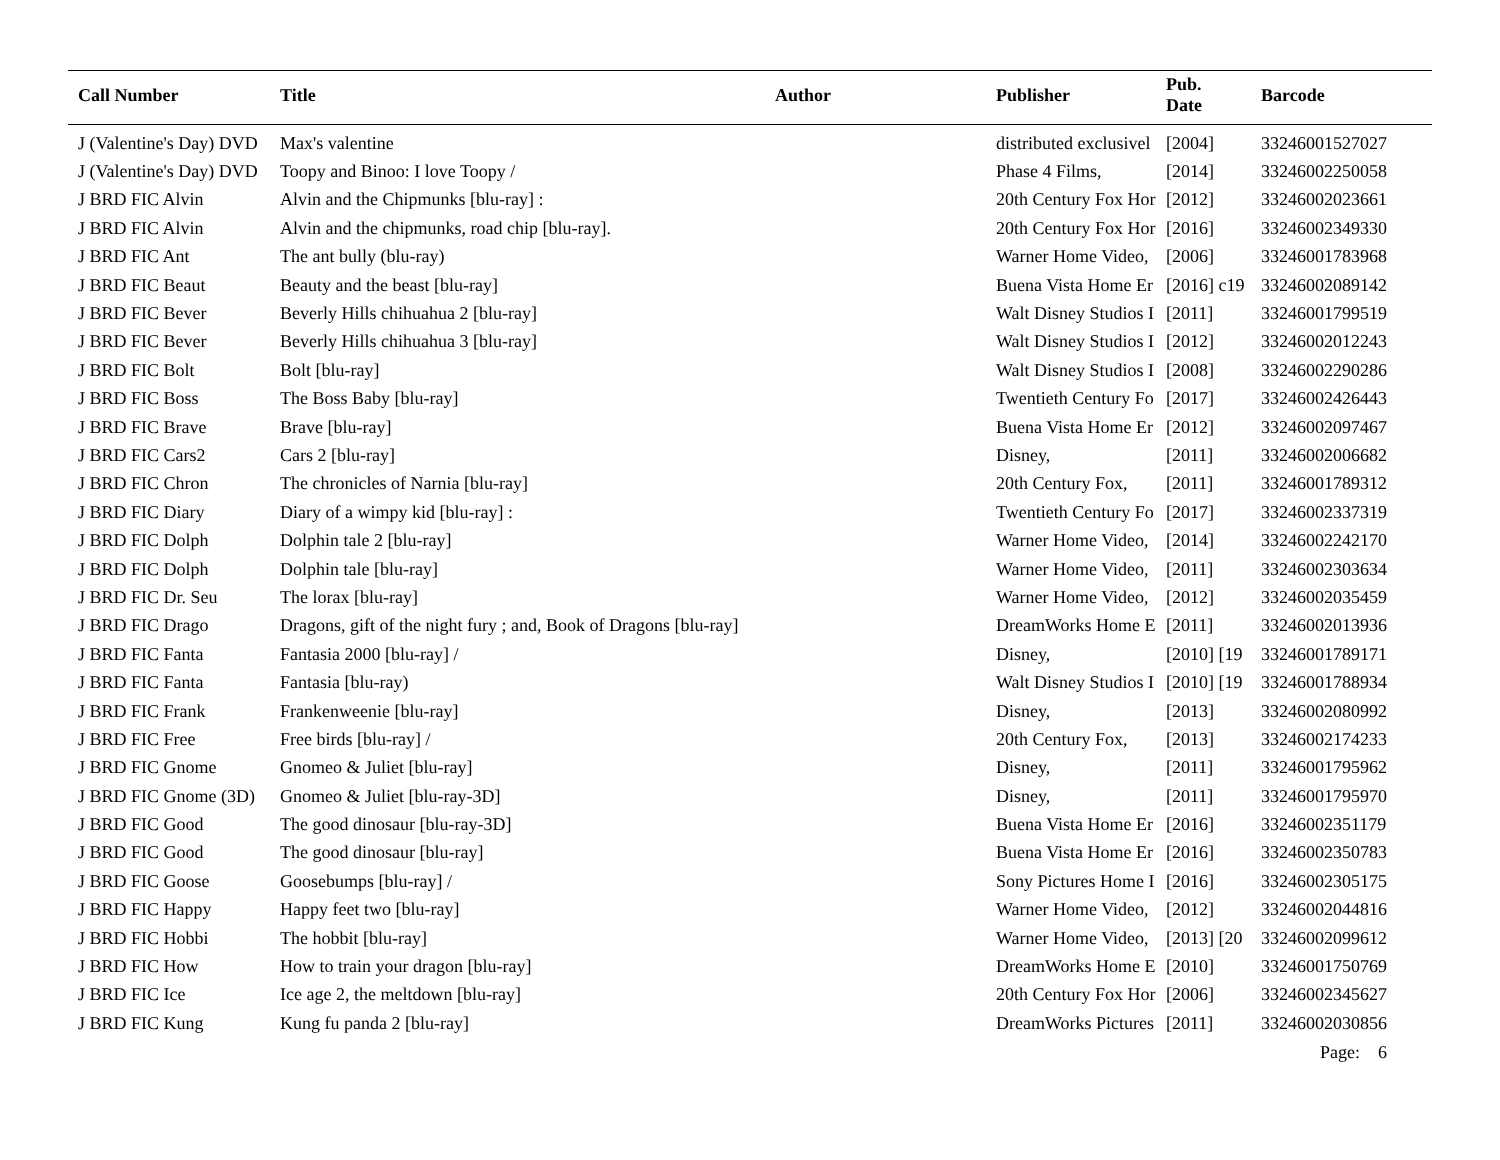| Call Number | Title | Author | Publisher | Pub. Date | Barcode |
| --- | --- | --- | --- | --- | --- |
| J (Valentine's Day) DVD | Max's valentine | | distributed exclusivel | [2004] | 33246001527027 |
| J (Valentine's Day) DVD | Toopy and Binoo: I love Toopy / | | Phase 4 Films, | [2014] | 33246002250058 |
| J BRD FIC Alvin | Alvin and the Chipmunks [blu-ray] : | | 20th Century Fox Hor | [2012] | 33246002023661 |
| J BRD FIC Alvin | Alvin and the chipmunks, road chip [blu-ray]. | | 20th Century Fox Hor | [2016] | 33246002349330 |
| J BRD FIC Ant | The ant bully (blu-ray) | | Warner Home Video, | [2006] | 33246001783968 |
| J BRD FIC Beaut | Beauty and the beast [blu-ray] | | Buena Vista Home Er | [2016] c19 | 33246002089142 |
| J BRD FIC Bever | Beverly Hills chihuahua 2 [blu-ray] | | Walt Disney Studios I | [2011] | 33246001799519 |
| J BRD FIC Bever | Beverly Hills chihuahua 3 [blu-ray] | | Walt Disney Studios I | [2012] | 33246002012243 |
| J BRD FIC Bolt | Bolt [blu-ray] | | Walt Disney Studios I | [2008] | 33246002290286 |
| J BRD FIC Boss | The Boss Baby [blu-ray] | | Twentieth Century Fo | [2017] | 33246002426443 |
| J BRD FIC Brave | Brave [blu-ray] | | Buena Vista Home Er | [2012] | 33246002097467 |
| J BRD FIC Cars2 | Cars 2 [blu-ray] | | Disney, | [2011] | 33246002006682 |
| J BRD FIC Chron | The chronicles of Narnia [blu-ray] | | 20th Century Fox, | [2011] | 33246001789312 |
| J BRD FIC Diary | Diary of a wimpy kid [blu-ray] : | | Twentieth Century Fo | [2017] | 33246002337319 |
| J BRD FIC Dolph | Dolphin tale 2 [blu-ray] | | Warner Home Video, | [2014] | 33246002242170 |
| J BRD FIC Dolph | Dolphin tale [blu-ray] | | Warner Home Video, | [2011] | 33246002303634 |
| J BRD FIC Dr. Seu | The lorax [blu-ray] | | Warner Home Video, | [2012] | 33246002035459 |
| J BRD FIC Drago | Dragons, gift of the night fury ; and, Book of Dragons [blu-ray] | | DreamWorks Home E | [2011] | 33246002013936 |
| J BRD FIC Fanta | Fantasia 2000 [blu-ray] / | | Disney, | [2010] [19 | 33246001789171 |
| J BRD FIC Fanta | Fantasia [blu-ray) | | Walt Disney Studios I | [2010] [19 | 33246001788934 |
| J BRD FIC Frank | Frankenweenie [blu-ray] | | Disney, | [2013] | 33246002080992 |
| J BRD FIC Free | Free birds [blu-ray] / | | 20th Century Fox, | [2013] | 33246002174233 |
| J BRD FIC Gnome | Gnomeo & Juliet [blu-ray] | | Disney, | [2011] | 33246001795962 |
| J BRD FIC Gnome (3D) | Gnomeo & Juliet [blu-ray-3D] | | Disney, | [2011] | 33246001795970 |
| J BRD FIC Good | The good dinosaur [blu-ray-3D] | | Buena Vista Home Er | [2016] | 33246002351179 |
| J BRD FIC Good | The good dinosaur [blu-ray] | | Buena Vista Home Er | [2016] | 33246002350783 |
| J BRD FIC Goose | Goosebumps [blu-ray] / | | Sony Pictures Home I | [2016] | 33246002305175 |
| J BRD FIC Happy | Happy feet two [blu-ray] | | Warner Home Video, | [2012] | 33246002044816 |
| J BRD FIC Hobbi | The hobbit [blu-ray] | | Warner Home Video, | [2013] [20 | 33246002099612 |
| J BRD FIC How | How to train your dragon [blu-ray] | | DreamWorks Home E | [2010] | 33246001750769 |
| J BRD FIC Ice | Ice age 2, the meltdown [blu-ray] | | 20th Century Fox Hor | [2006] | 33246002345627 |
| J BRD FIC Kung | Kung fu panda 2 [blu-ray] | | DreamWorks Pictures | [2011] | 33246002030856 |
Page: 6